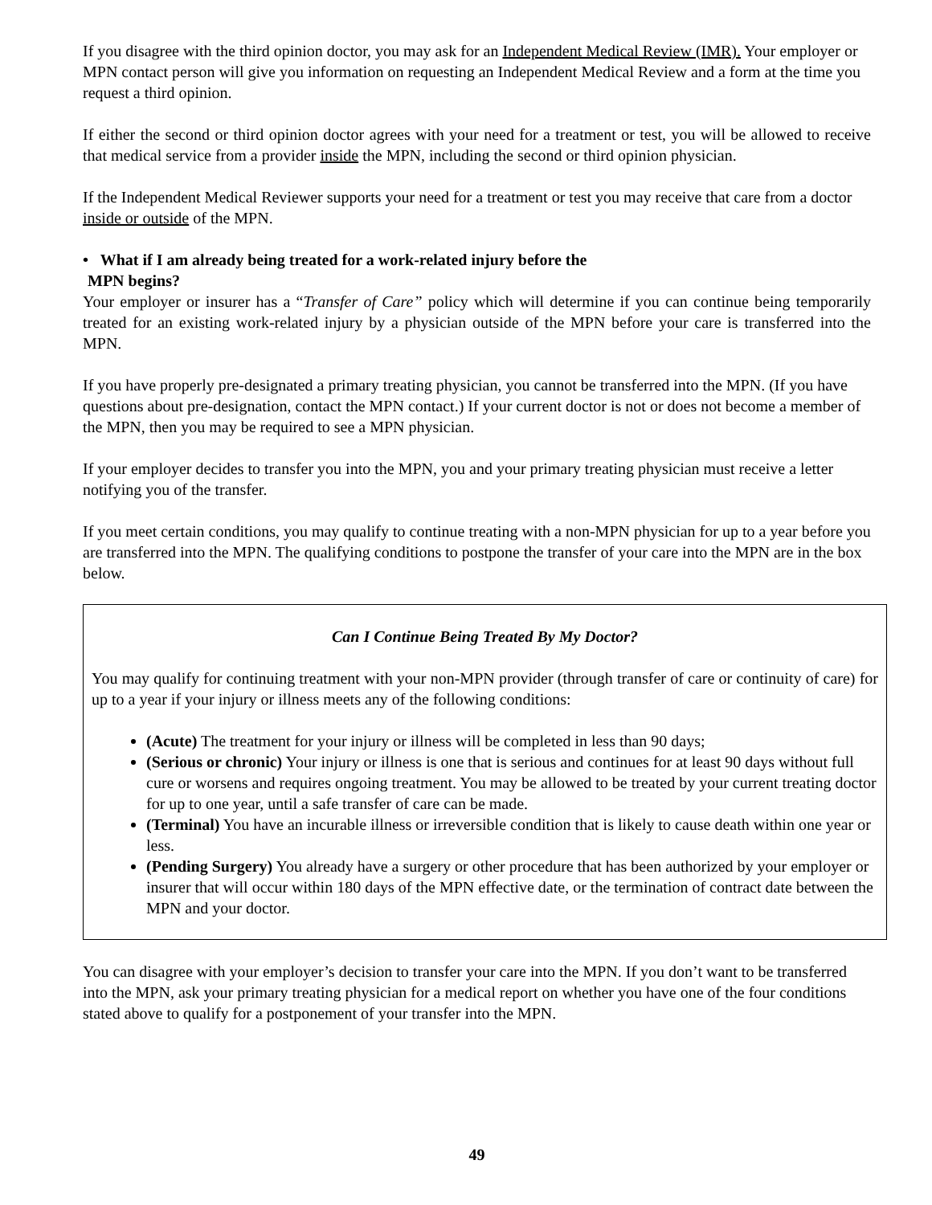If you disagree with the third opinion doctor, you may ask for an Independent Medical Review (IMR). Your employer or MPN contact person will give you information on requesting an Independent Medical Review and a form at the time you request a third opinion.
If either the second or third opinion doctor agrees with your need for a treatment or test, you will be allowed to receive that medical service from a provider inside the MPN, including the second or third opinion physician.
If the Independent Medical Reviewer supports your need for a treatment or test you may receive that care from a doctor inside or outside of the MPN.
• What if I am already being treated for a work-related injury before the
MPN begins?
Your employer or insurer has a “Transfer of Care” policy which will determine if you can continue being temporarily treated for an existing work-related injury by a physician outside of the MPN before your care is transferred into the MPN.
If you have properly pre-designated a primary treating physician, you cannot be transferred into the MPN. (If you have questions about pre-designation, contact the MPN contact.) If your current doctor is not or does not become a member of the MPN, then you may be required to see a MPN physician.
If your employer decides to transfer you into the MPN, you and your primary treating physician must receive a letter notifying you of the transfer.
If you meet certain conditions, you may qualify to continue treating with a non-MPN physician for up to a year before you are transferred into the MPN. The qualifying conditions to postpone the transfer of your care into the MPN are in the box below.
Can I Continue Being Treated By My Doctor?
You may qualify for continuing treatment with your non-MPN provider (through transfer of care or continuity of care) for up to a year if your injury or illness meets any of the following conditions:
(Acute) The treatment for your injury or illness will be completed in less than 90 days;
(Serious or chronic) Your injury or illness is one that is serious and continues for at least 90 days without full cure or worsens and requires ongoing treatment. You may be allowed to be treated by your current treating doctor for up to one year, until a safe transfer of care can be made.
(Terminal) You have an incurable illness or irreversible condition that is likely to cause death within one year or less.
(Pending Surgery) You already have a surgery or other procedure that has been authorized by your employer or insurer that will occur within 180 days of the MPN effective date, or the termination of contract date between the MPN and your doctor.
You can disagree with your employer’s decision to transfer your care into the MPN. If you don’t want to be transferred into the MPN, ask your primary treating physician for a medical report on whether you have one of the four conditions stated above to qualify for a postponement of your transfer into the MPN.
49